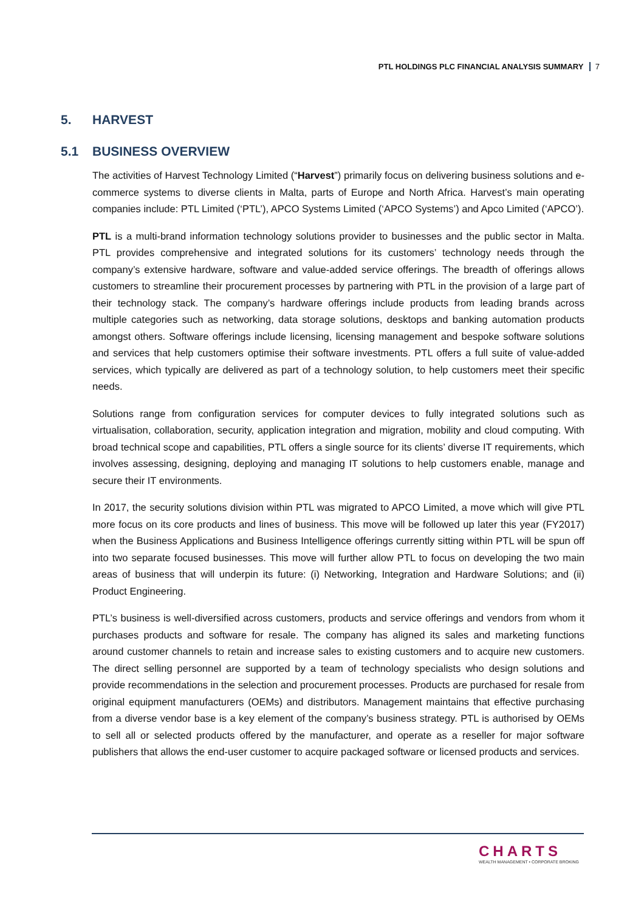PTL HOLDINGS PLC FINANCIAL ANALYSIS SUMMARY 7
5. HARVEST
5.1 BUSINESS OVERVIEW
The activities of Harvest Technology Limited (“Harvest”) primarily focus on delivering business solutions and e-commerce systems to diverse clients in Malta, parts of Europe and North Africa. Harvest’s main operating companies include: PTL Limited (‘PTL’), APCO Systems Limited (‘APCO Systems’) and Apco Limited (‘APCO’).
PTL is a multi-brand information technology solutions provider to businesses and the public sector in Malta. PTL provides comprehensive and integrated solutions for its customers’ technology needs through the company’s extensive hardware, software and value-added service offerings. The breadth of offerings allows customers to streamline their procurement processes by partnering with PTL in the provision of a large part of their technology stack. The company’s hardware offerings include products from leading brands across multiple categories such as networking, data storage solutions, desktops and banking automation products amongst others. Software offerings include licensing, licensing management and bespoke software solutions and services that help customers optimise their software investments. PTL offers a full suite of value-added services, which typically are delivered as part of a technology solution, to help customers meet their specific needs.
Solutions range from configuration services for computer devices to fully integrated solutions such as virtualisation, collaboration, security, application integration and migration, mobility and cloud computing. With broad technical scope and capabilities, PTL offers a single source for its clients’ diverse IT requirements, which involves assessing, designing, deploying and managing IT solutions to help customers enable, manage and secure their IT environments.
In 2017, the security solutions division within PTL was migrated to APCO Limited, a move which will give PTL more focus on its core products and lines of business. This move will be followed up later this year (FY2017) when the Business Applications and Business Intelligence offerings currently sitting within PTL will be spun off into two separate focused businesses. This move will further allow PTL to focus on developing the two main areas of business that will underpin its future: (i) Networking, Integration and Hardware Solutions; and (ii) Product Engineering.
PTL’s business is well-diversified across customers, products and service offerings and vendors from whom it purchases products and software for resale. The company has aligned its sales and marketing functions around customer channels to retain and increase sales to existing customers and to acquire new customers. The direct selling personnel are supported by a team of technology specialists who design solutions and provide recommendations in the selection and procurement processes. Products are purchased for resale from original equipment manufacturers (OEMs) and distributors. Management maintains that effective purchasing from a diverse vendor base is a key element of the company’s business strategy. PTL is authorised by OEMs to sell all or selected products offered by the manufacturer, and operate as a reseller for major software publishers that allows the end-user customer to acquire packaged software or licensed products and services.
CHARTS
WEALTH MANAGEMENT • CORPORATE BROKING